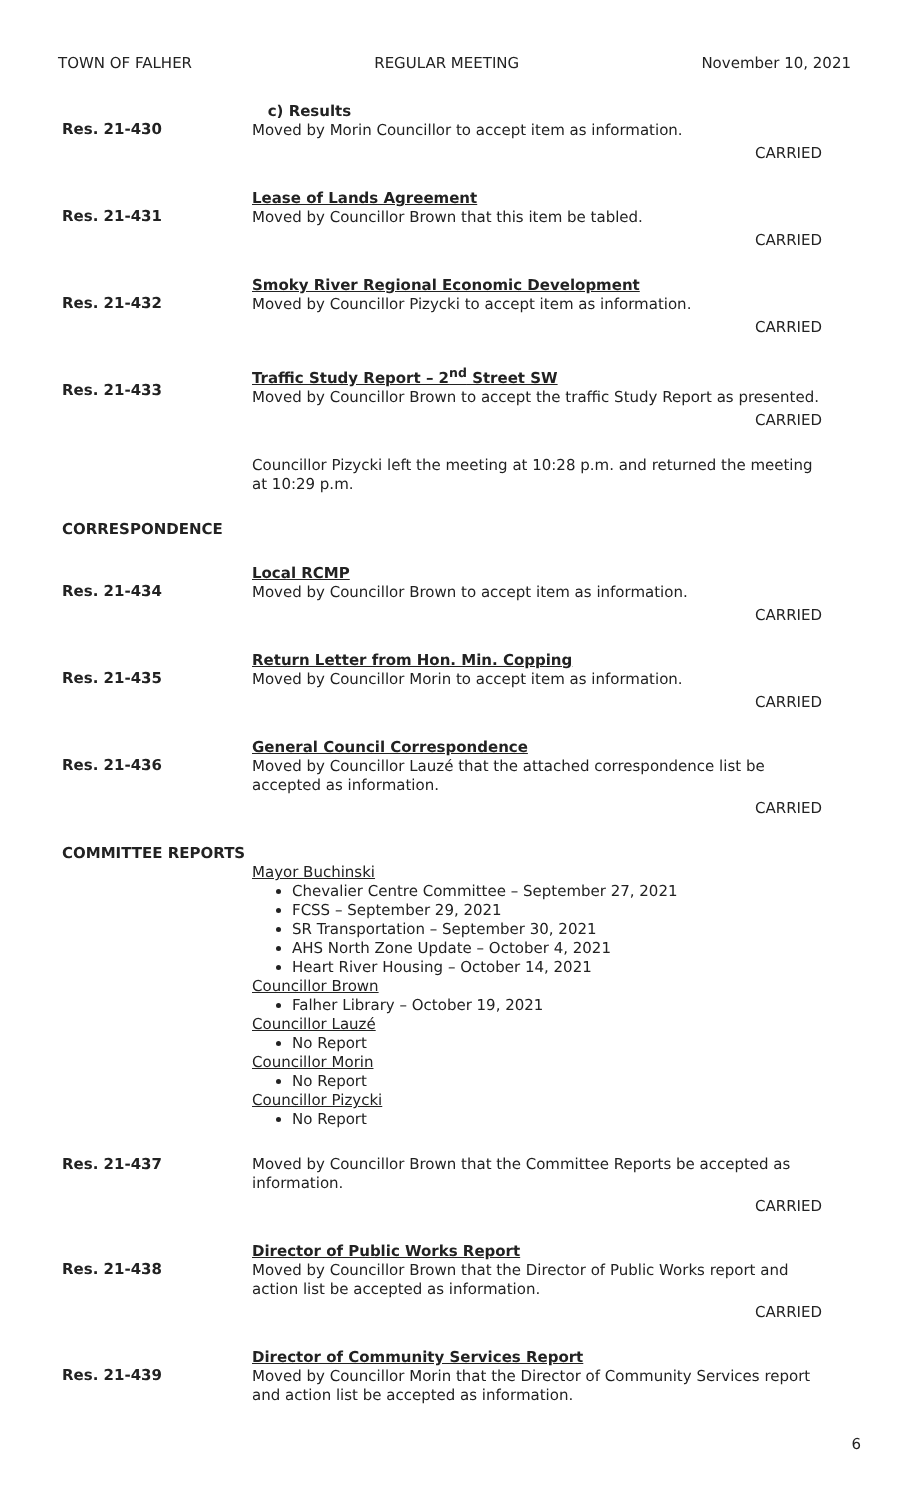TOWN OF FALHER REGULAR MEETING November 10, 2021
Res. 21-430
c) Results
Moved by Morin Councillor to accept item as information.
CARRIED
Res. 21-431
Lease of Lands Agreement
Moved by Councillor Brown that this item be tabled.
CARRIED
Res. 21-432
Smoky River Regional Economic Development
Moved by Councillor Pizycki to accept item as information.
CARRIED
Res. 21-433
Traffic Study Report – 2<sup>nd</sup> Street SW
Moved by Councillor Brown to accept the traffic Study Report as presented.
CARRIED
Councillor Pizycki left the meeting at 10:28 p.m. and returned the meeting at 10:29 p.m.
CORRESPONDENCE
Res. 21-434
Local RCMP
Moved by Councillor Brown to accept item as information.
CARRIED
Res. 21-435
Return Letter from Hon. Min. Copping
Moved by Councillor Morin to accept item as information.
CARRIED
Res. 21-436
General Council Correspondence
Moved by Councillor Lauzé that the attached correspondence list be accepted as information.
CARRIED
COMMITTEE REPORTS
Mayor Buchinski
Chevalier Centre Committee – September 27, 2021
FCSS – September 29, 2021
SR Transportation – September 30, 2021
AHS North Zone Update – October 4, 2021
Heart River Housing – October 14, 2021
Councillor Brown
Falher Library – October 19, 2021
Councillor Lauzé
No Report
Councillor Morin
No Report
Councillor Pizycki
No Report
Res. 21-437
Moved by Councillor Brown that the Committee Reports be accepted as information.
CARRIED
Res. 21-438
Director of Public Works Report
Moved by Councillor Brown that the Director of Public Works report and action list be accepted as information.
CARRIED
Res. 21-439
Director of Community Services Report
Moved by Councillor Morin that the Director of Community Services report and action list be accepted as information.
6